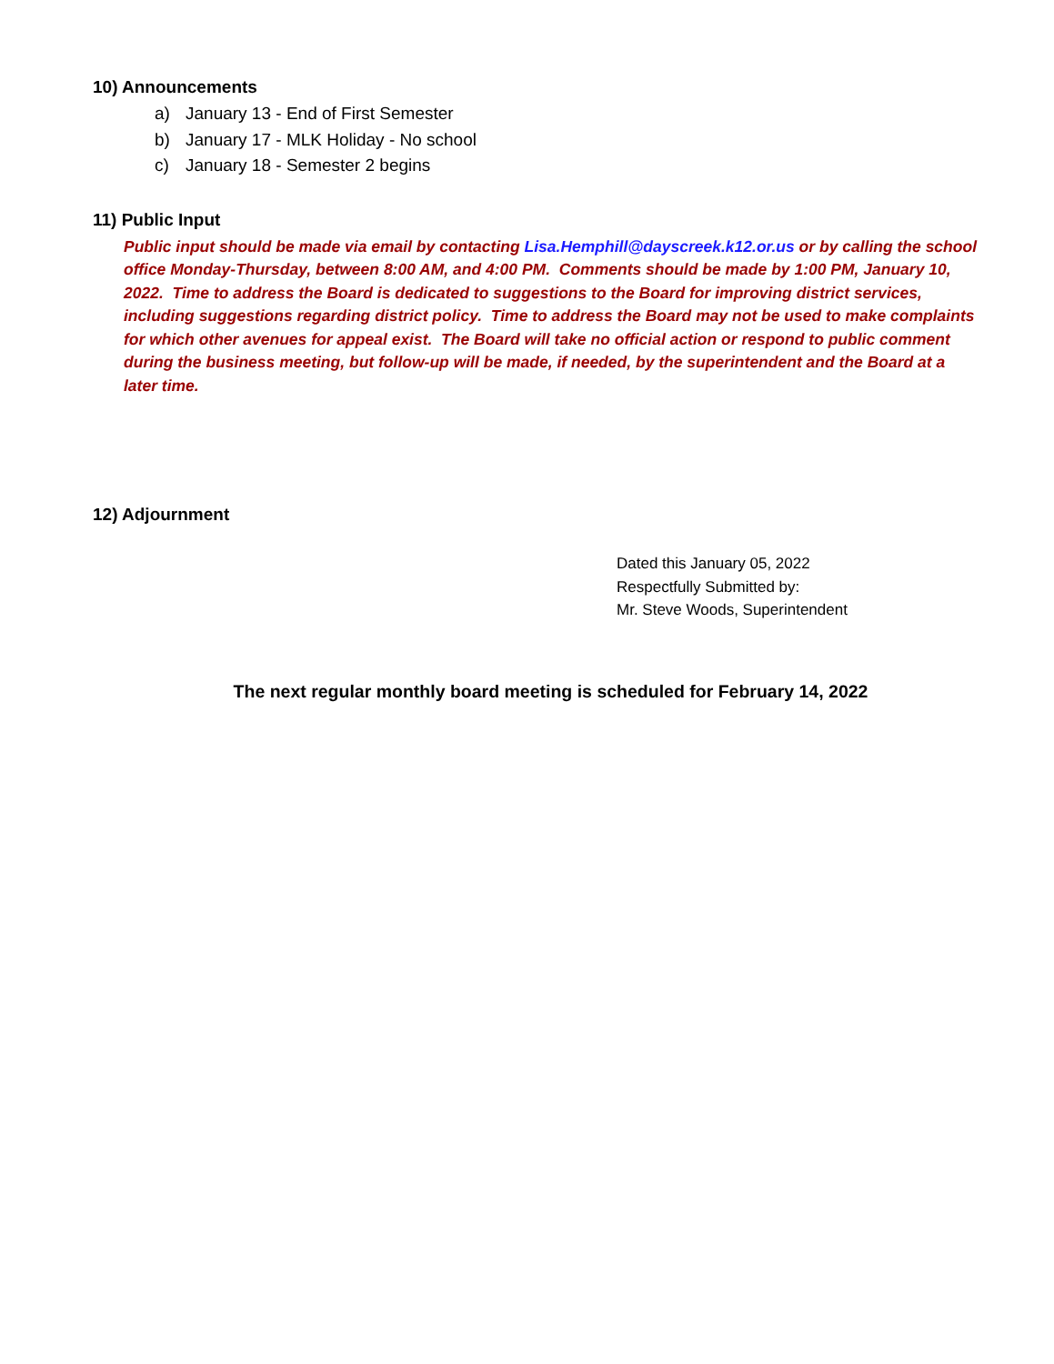10) Announcements
a) January 13 - End of First Semester
b) January 17 - MLK Holiday - No school
c) January 18 - Semester 2 begins
11) Public Input
Public input should be made via email by contacting Lisa.Hemphill@dayscreek.k12.or.us or by calling the school office Monday-Thursday, between 8:00 AM, and 4:00 PM. Comments should be made by 1:00 PM, January 10, 2022. Time to address the Board is dedicated to suggestions to the Board for improving district services, including suggestions regarding district policy. Time to address the Board may not be used to make complaints for which other avenues for appeal exist. The Board will take no official action or respond to public comment during the business meeting, but follow-up will be made, if needed, by the superintendent and the Board at a later time.
12) Adjournment
Dated this January 05, 2022
Respectfully Submitted by:
Mr. Steve Woods, Superintendent
The next regular monthly board meeting is scheduled for February 14, 2022